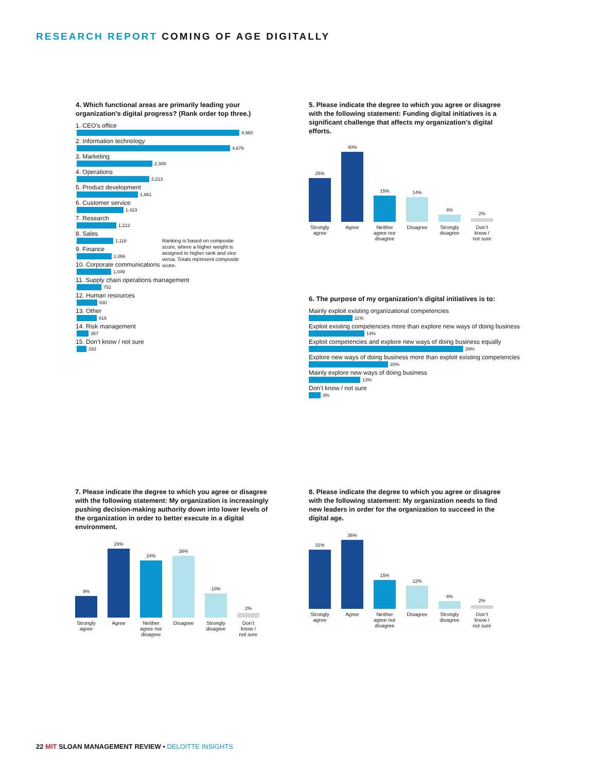RESEARCH REPORT COMING OF AGE DIGITALLY
4. Which functional areas are primarily leading your organization’s digital progress? (Rank order top three.)
1. CEO’s office
4,960
2. Information technology
4,679
3. Marketing
2,308
4. Operations
2,213
5. Product development
1,861
6. Customer service
1,423
7. Research
1,212
8. Sales
1,118
9. Finance
1,066
10. Corporate communications
1,049
11. Supply chain operations management
752
12. Human resources
630
13. Other
616
14. Risk management
357
15. Don’t know / not sure
293
Ranking is based on composite score, where a higher weight is assigned to higher rank and vice versa. Totals represent composite score.
5. Please indicate the degree to which you agree or disagree with the following statement: Funding digital initiatives is a significant challenge that affects my organization’s digital efforts.
25%
40%
15%
14%
4%
2%
Strongly agree
Agree Neither agree nor disagree
Disagree
Strongly disagree
Don’t know / not sure
6. The purpose of my organization’s digital initiatives is to:
Mainly exploit existing organizational competencies
11%
Exploit existing competencies more than explore new ways of doing business
14%
Exploit competencies and explore new ways of doing business equally
39%
Explore new ways of doing business more than exploit existing competencies
20%
Mainly explore new ways of doing business
13%
Don’t know / not sure
3%
7. Please indicate the degree to which you agree or disagree with the following statement: My organization is increasingly pushing decision-making authority down into lower levels of the organization in order to better execute in a digital environment.
9%
29%
24%
26%
10%
2%
Strongly agree
Agree Neither agree nor disagree
Disagree
Strongly disagree
Don’t know / not sure
8. Please indicate the degree to which you agree or disagree with the following statement: My organization needs to find new leaders in order for the organization to succeed in the digital age.
31%
36%
15%
12%
4%
2%
Strongly agree
Agree Neither agree nor disagree
Disagree
Strongly disagree
Don’t know / not sure
22 MIT SLOAN MANAGEMENT REVIEW • DELOITTE INSIGHTS